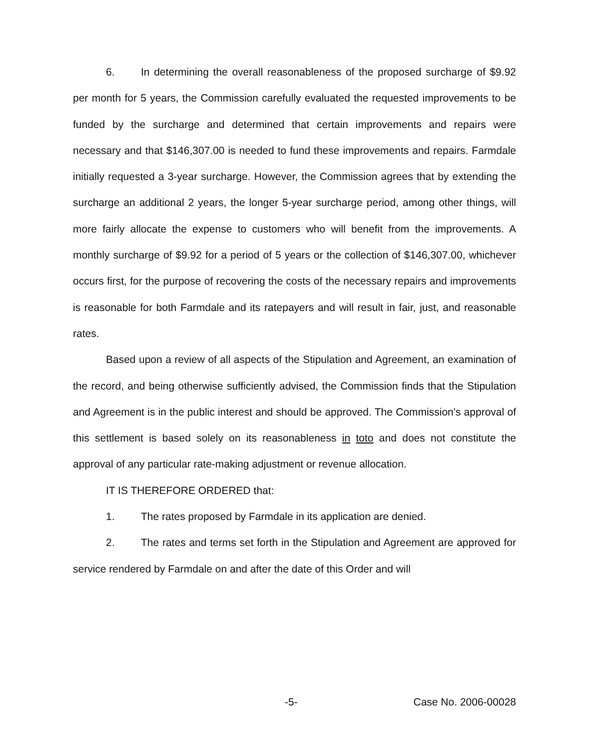6. In determining the overall reasonableness of the proposed surcharge of $9.92 per month for 5 years, the Commission carefully evaluated the requested improvements to be funded by the surcharge and determined that certain improvements and repairs were necessary and that $146,307.00 is needed to fund these improvements and repairs. Farmdale initially requested a 3-year surcharge. However, the Commission agrees that by extending the surcharge an additional 2 years, the longer 5-year surcharge period, among other things, will more fairly allocate the expense to customers who will benefit from the improvements. A monthly surcharge of $9.92 for a period of 5 years or the collection of $146,307.00, whichever occurs first, for the purpose of recovering the costs of the necessary repairs and improvements is reasonable for both Farmdale and its ratepayers and will result in fair, just, and reasonable rates.
Based upon a review of all aspects of the Stipulation and Agreement, an examination of the record, and being otherwise sufficiently advised, the Commission finds that the Stipulation and Agreement is in the public interest and should be approved. The Commission's approval of this settlement is based solely on its reasonableness in toto and does not constitute the approval of any particular rate-making adjustment or revenue allocation.
IT IS THEREFORE ORDERED that:
1. The rates proposed by Farmdale in its application are denied.
2. The rates and terms set forth in the Stipulation and Agreement are approved for service rendered by Farmdale on and after the date of this Order and will
-5- Case No. 2006-00028